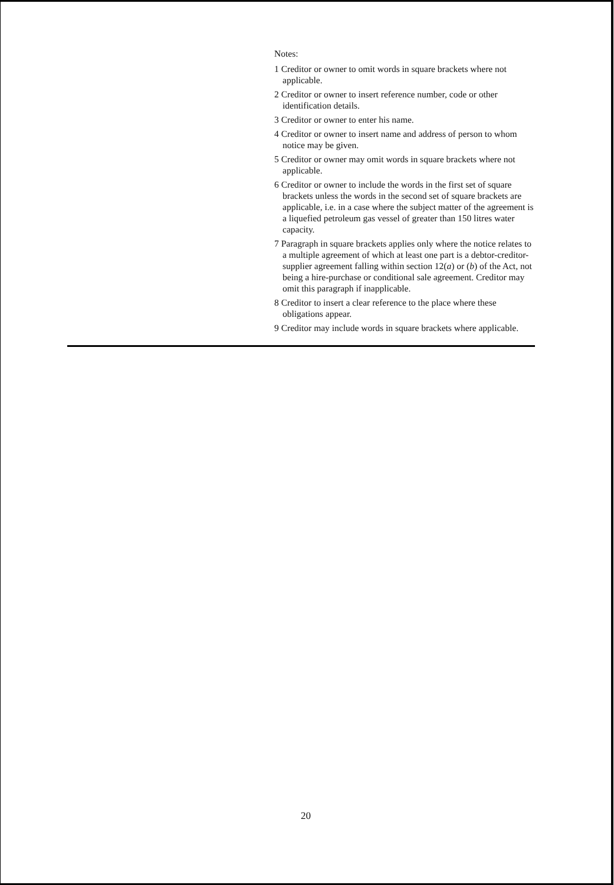Notes:
1 Creditor or owner to omit words in square brackets where not applicable.
2 Creditor or owner to insert reference number, code or other identification details.
3 Creditor or owner to enter his name.
4 Creditor or owner to insert name and address of person to whom notice may be given.
5 Creditor or owner may omit words in square brackets where not applicable.
6 Creditor or owner to include the words in the first set of square brackets unless the words in the second set of square brackets are applicable, i.e. in a case where the subject matter of the agreement is a liquefied petroleum gas vessel of greater than 150 litres water capacity.
7 Paragraph in square brackets applies only where the notice relates to a multiple agreement of which at least one part is a debtor-creditor-supplier agreement falling within section 12(a) or (b) of the Act, not being a hire-purchase or conditional sale agreement. Creditor may omit this paragraph if inapplicable.
8 Creditor to insert a clear reference to the place where these obligations appear.
9 Creditor may include words in square brackets where applicable.
20